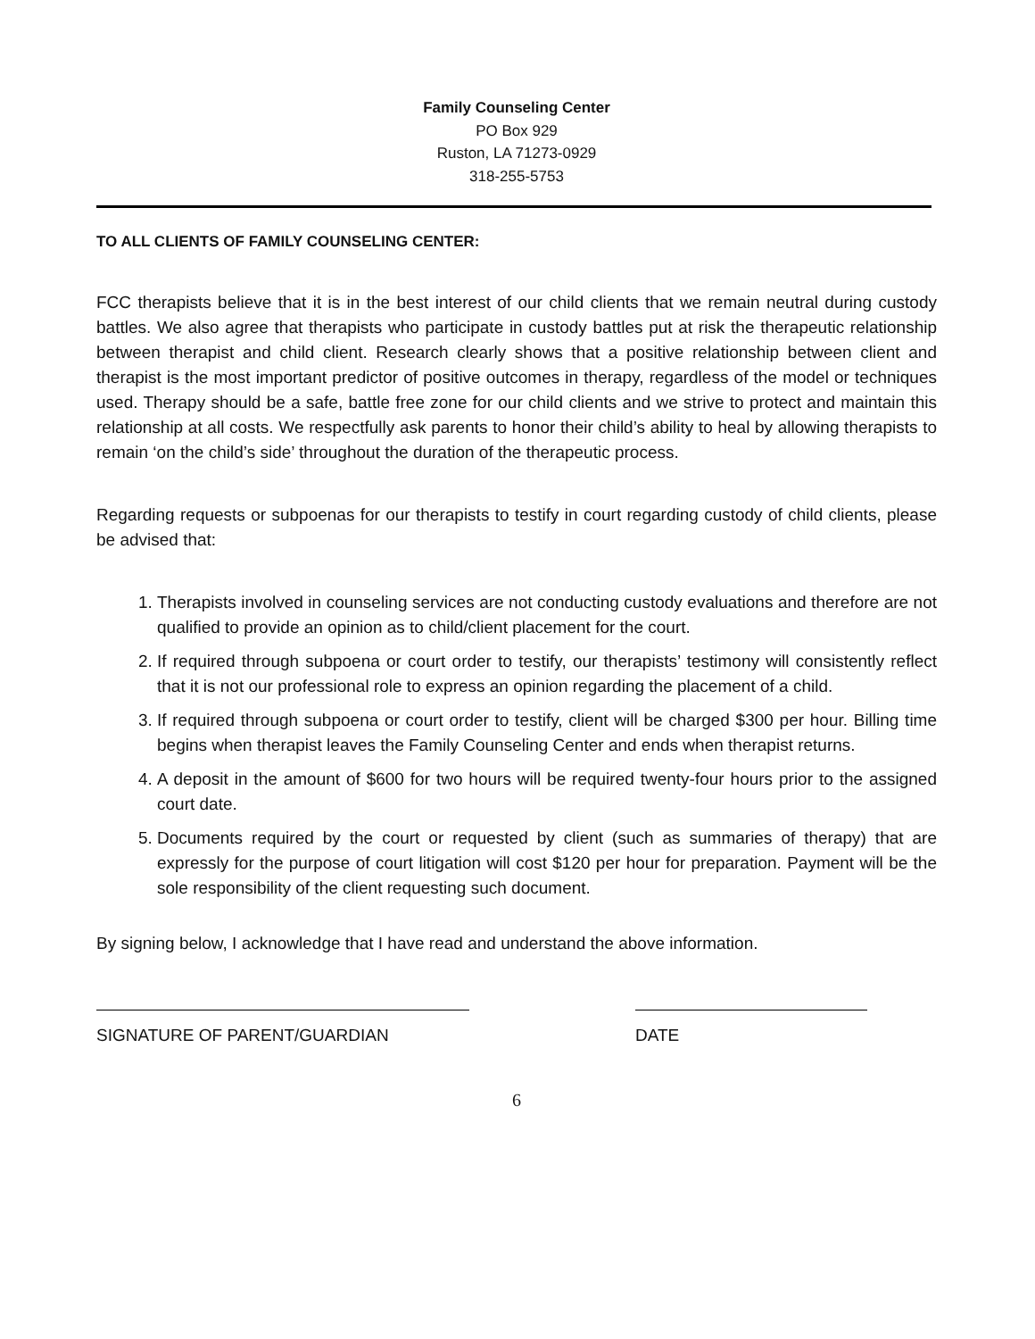Family Counseling Center
PO Box 929
Ruston, LA 71273-0929
318-255-5753
TO ALL CLIENTS OF FAMILY COUNSELING CENTER:
FCC therapists believe that it is in the best interest of our child clients that we remain neutral during custody battles. We also agree that therapists who participate in custody battles put at risk the therapeutic relationship between therapist and child client. Research clearly shows that a positive relationship between client and therapist is the most important predictor of positive outcomes in therapy, regardless of the model or techniques used. Therapy should be a safe, battle free zone for our child clients and we strive to protect and maintain this relationship at all costs. We respectfully ask parents to honor their child’s ability to heal by allowing therapists to remain ‘on the child’s side’ throughout the duration of the therapeutic process.
Regarding requests or subpoenas for our therapists to testify in court regarding custody of child clients, please be advised that:
1. Therapists involved in counseling services are not conducting custody evaluations and therefore are not qualified to provide an opinion as to child/client placement for the court.
2. If required through subpoena or court order to testify, our therapists’ testimony will consistently reflect that it is not our professional role to express an opinion regarding the placement of a child.
3. If required through subpoena or court order to testify, client will be charged $300 per hour. Billing time begins when therapist leaves the Family Counseling Center and ends when therapist returns.
4. A deposit in the amount of $600 for two hours will be required twenty-four hours prior to the assigned court date.
5. Documents required by the court or requested by client (such as summaries of therapy) that are expressly for the purpose of court litigation will cost $120 per hour for preparation. Payment will be the sole responsibility of the client requesting such document.
By signing below, I acknowledge that I have read and understand the above information.
SIGNATURE OF PARENT/GUARDIAN DATE
6